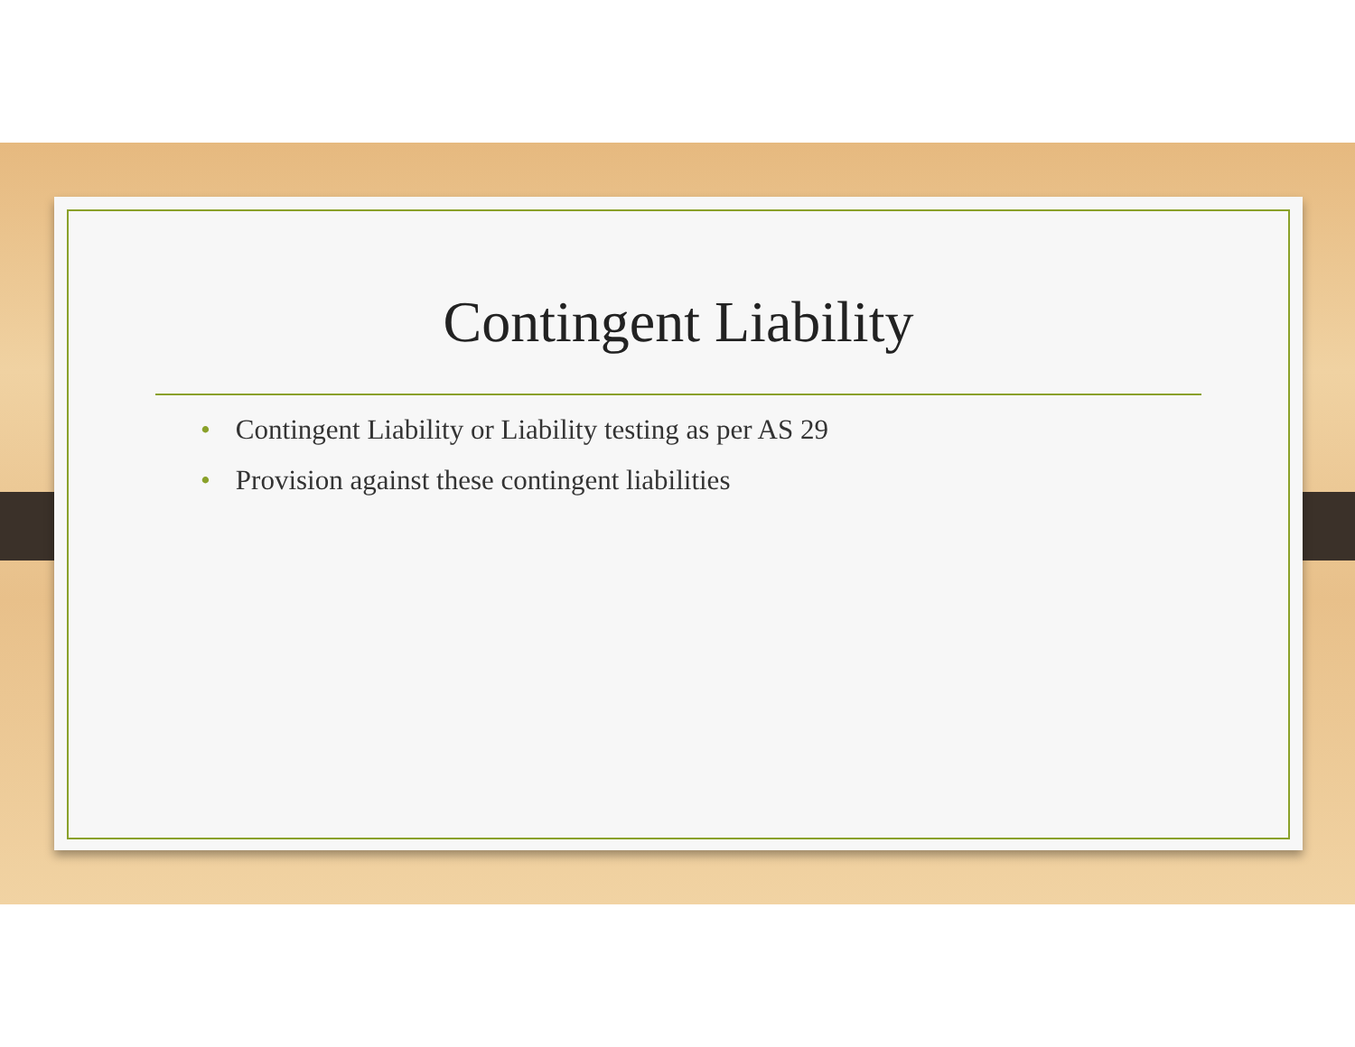Contingent Liability
• Contingent Liability or Liability testing as per AS 29
• Provision against these contingent liabilities